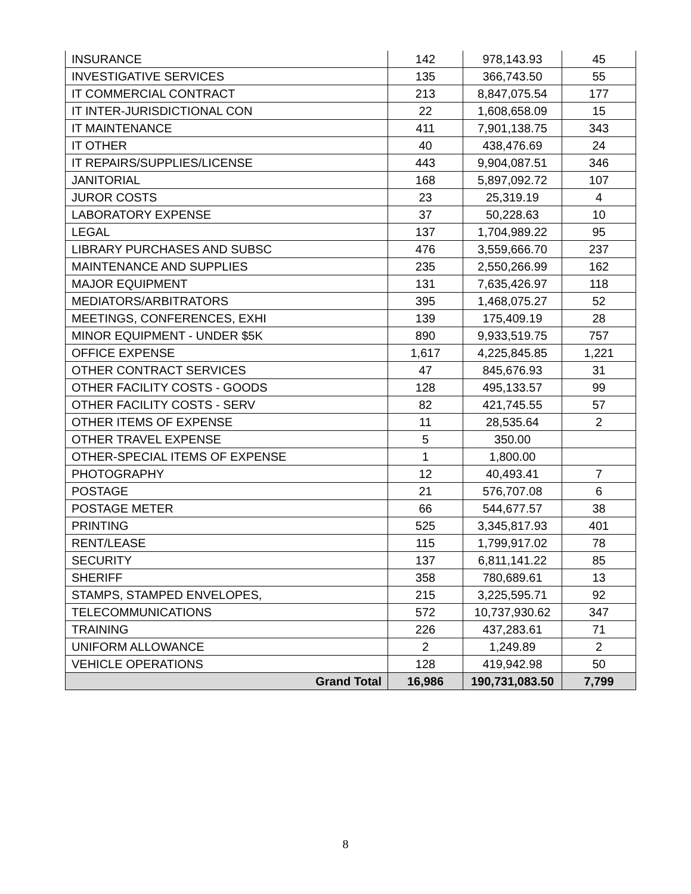| INSURANCE | 142 | 978,143.93 | 45 |
| INVESTIGATIVE SERVICES | 135 | 366,743.50 | 55 |
| IT COMMERCIAL CONTRACT | 213 | 8,847,075.54 | 177 |
| IT INTER-JURISDICTIONAL CON | 22 | 1,608,658.09 | 15 |
| IT MAINTENANCE | 411 | 7,901,138.75 | 343 |
| IT OTHER | 40 | 438,476.69 | 24 |
| IT REPAIRS/SUPPLIES/LICENSE | 443 | 9,904,087.51 | 346 |
| JANITORIAL | 168 | 5,897,092.72 | 107 |
| JUROR COSTS | 23 | 25,319.19 | 4 |
| LABORATORY EXPENSE | 37 | 50,228.63 | 10 |
| LEGAL | 137 | 1,704,989.22 | 95 |
| LIBRARY PURCHASES AND SUBSC | 476 | 3,559,666.70 | 237 |
| MAINTENANCE AND SUPPLIES | 235 | 2,550,266.99 | 162 |
| MAJOR EQUIPMENT | 131 | 7,635,426.97 | 118 |
| MEDIATORS/ARBITRATORS | 395 | 1,468,075.27 | 52 |
| MEETINGS, CONFERENCES, EXHI | 139 | 175,409.19 | 28 |
| MINOR EQUIPMENT - UNDER $5K | 890 | 9,933,519.75 | 757 |
| OFFICE EXPENSE | 1,617 | 4,225,845.85 | 1,221 |
| OTHER CONTRACT SERVICES | 47 | 845,676.93 | 31 |
| OTHER FACILITY COSTS - GOODS | 128 | 495,133.57 | 99 |
| OTHER FACILITY COSTS - SERV | 82 | 421,745.55 | 57 |
| OTHER ITEMS OF EXPENSE | 11 | 28,535.64 | 2 |
| OTHER TRAVEL EXPENSE | 5 | 350.00 | |
| OTHER-SPECIAL ITEMS OF EXPENSE | 1 | 1,800.00 | |
| PHOTOGRAPHY | 12 | 40,493.41 | 7 |
| POSTAGE | 21 | 576,707.08 | 6 |
| POSTAGE METER | 66 | 544,677.57 | 38 |
| PRINTING | 525 | 3,345,817.93 | 401 |
| RENT/LEASE | 115 | 1,799,917.02 | 78 |
| SECURITY | 137 | 6,811,141.22 | 85 |
| SHERIFF | 358 | 780,689.61 | 13 |
| STAMPS, STAMPED ENVELOPES, | 215 | 3,225,595.71 | 92 |
| TELECOMMUNICATIONS | 572 | 10,737,930.62 | 347 |
| TRAINING | 226 | 437,283.61 | 71 |
| UNIFORM ALLOWANCE | 2 | 1,249.89 | 2 |
| VEHICLE OPERATIONS | 128 | 419,942.98 | 50 |
| Grand Total | 16,986 | 190,731,083.50 | 7,799 |
8